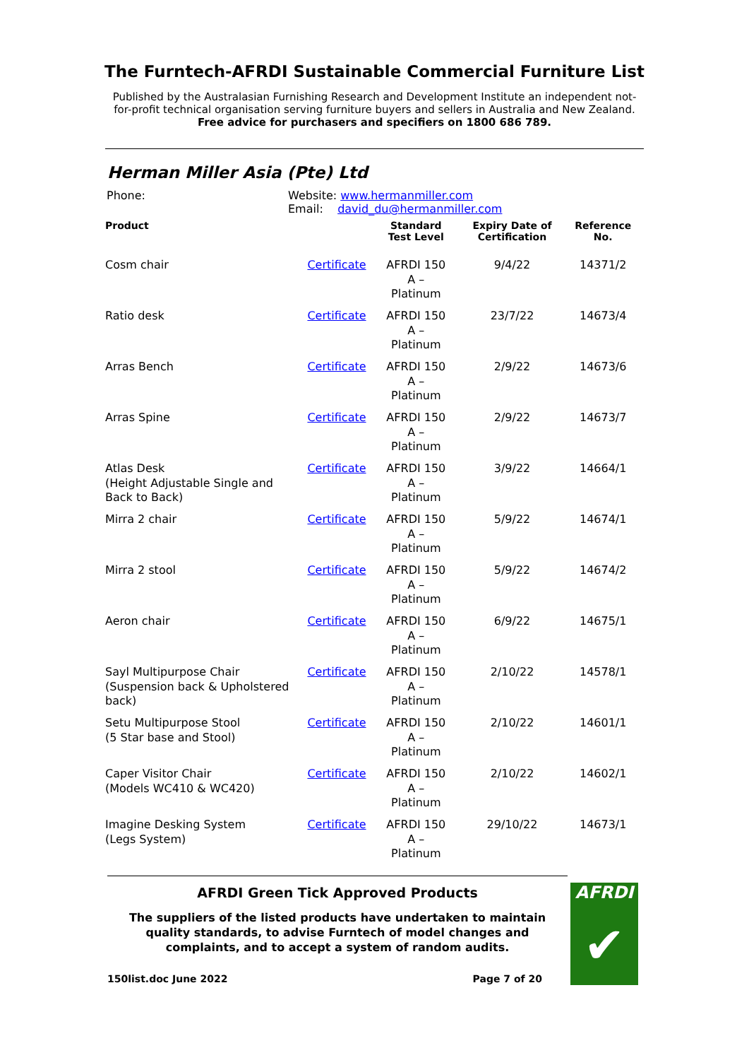The Furntech-AFRDI Sustainable Commercial Furniture List
Published by the Australasian Furnishing Research and Development Institute an independent not-for-profit technical organisation serving furniture buyers and sellers in Australia and New Zealand.
Free advice for purchasers and specifiers on 1800 686 789.
Herman Miller Asia (Pte) Ltd
Phone: Website: www.hermanmiller.com
Email: david_du@hermanmiller.com
| Product | | Standard Test Level | Expiry Date of Certification | Reference No. |
| --- | --- | --- | --- | --- |
| Cosm chair | Certificate | AFRDI 150 A – Platinum | 9/4/22 | 14371/2 |
| Ratio desk | Certificate | AFRDI 150 A – Platinum | 23/7/22 | 14673/4 |
| Arras Bench | Certificate | AFRDI 150 A – Platinum | 2/9/22 | 14673/6 |
| Arras Spine | Certificate | AFRDI 150 A – Platinum | 2/9/22 | 14673/7 |
| Atlas Desk (Height Adjustable Single and Back to Back) | Certificate | AFRDI 150 A – Platinum | 3/9/22 | 14664/1 |
| Mirra 2 chair | Certificate | AFRDI 150 A – Platinum | 5/9/22 | 14674/1 |
| Mirra 2 stool | Certificate | AFRDI 150 A – Platinum | 5/9/22 | 14674/2 |
| Aeron chair | Certificate | AFRDI 150 A – Platinum | 6/9/22 | 14675/1 |
| Sayl Multipurpose Chair (Suspension back & Upholstered back) | Certificate | AFRDI 150 A – Platinum | 2/10/22 | 14578/1 |
| Setu Multipurpose Stool (5 Star base and Stool) | Certificate | AFRDI 150 A – Platinum | 2/10/22 | 14601/1 |
| Caper Visitor Chair (Models WC410 & WC420) | Certificate | AFRDI 150 A – Platinum | 2/10/22 | 14602/1 |
| Imagine Desking System (Legs System) | Certificate | AFRDI 150 A – Platinum | 29/10/22 | 14673/1 |
AFRDI Green Tick Approved Products
The suppliers of the listed products have undertaken to maintain quality standards, to advise Furntech of model changes and complaints, and to accept a system of random audits.
150list.doc June 2022 Page 7 of 20
AFRDI
✔